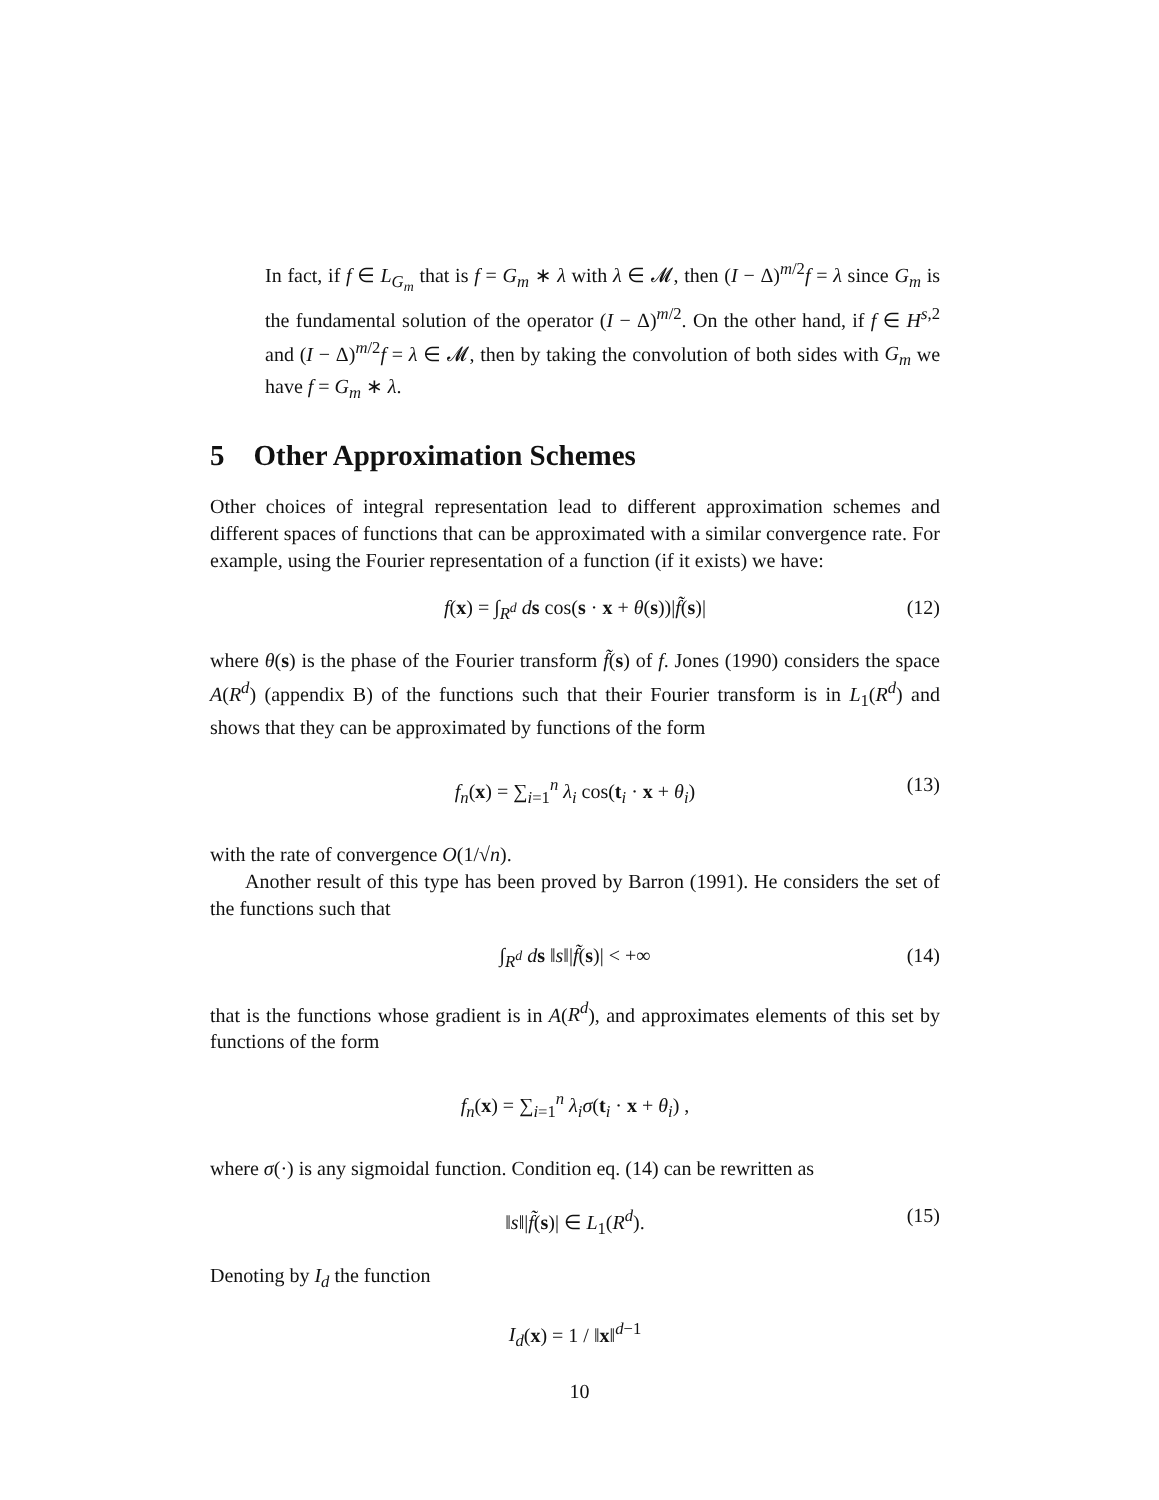In fact, if f ∈ L<sub>G<sub>m</sub></sub> that is f = G<sub>m</sub> ∗ λ with λ ∈ 𝓜, then (I − Δ)<sup>m/2</sup>f = λ since G<sub>m</sub> is the fundamental solution of the operator (I − Δ)<sup>m/2</sup>. On the other hand, if f ∈ H<sup>s,2</sup> and (I − Δ)<sup>m/2</sup>f = λ ∈ 𝓜, then by taking the convolution of both sides with G<sub>m</sub> we have f = G<sub>m</sub> ∗ λ.
5 Other Approximation Schemes
Other choices of integral representation lead to different approximation schemes and different spaces of functions that can be approximated with a similar convergence rate. For example, using the Fourier representation of a function (if it exists) we have:
f(x) = ∫<sub>R<sup>d</sup></sub> ds cos(s · x + θ(s))|f̃(s)| (12)
where θ(s) is the phase of the Fourier transform f̃(s) of f. Jones (1990) considers the space A(R<sup>d</sup>) (appendix B) of the functions such that their Fourier transform is in L<sub>1</sub>(R<sup>d</sup>) and shows that they can be approximated by functions of the form
f<sub>n</sub>(x) = ∑<sub>i=1</sub><sup>n</sup> λ<sub>i</sub> cos(t<sub>i</sub> · x + θ<sub>i</sub>) (13)
with the rate of convergence O(1/√n).
Another result of this type has been proved by Barron (1991). He considers the set of the functions such that
∫<sub>R<sup>d</sup></sub> ds ‖s‖|f̃(s)| < +∞ (14)
that is the functions whose gradient is in A(R<sup>d</sup>), and approximates elements of this set by functions of the form
f<sub>n</sub>(x) = ∑<sub>i=1</sub><sup>n</sup> λ<sub>i</sub>σ(t<sub>i</sub> · x + θ<sub>i</sub>) ,
where σ(·) is any sigmoidal function. Condition eq. (14) can be rewritten as
‖s‖|f̃(s)| ∈ L<sub>1</sub>(R<sup>d</sup>). (15)
Denoting by I<sub>d</sub> the function
I<sub>d</sub>(x) = 1 / ‖x‖<sup>d−1</sup>
10